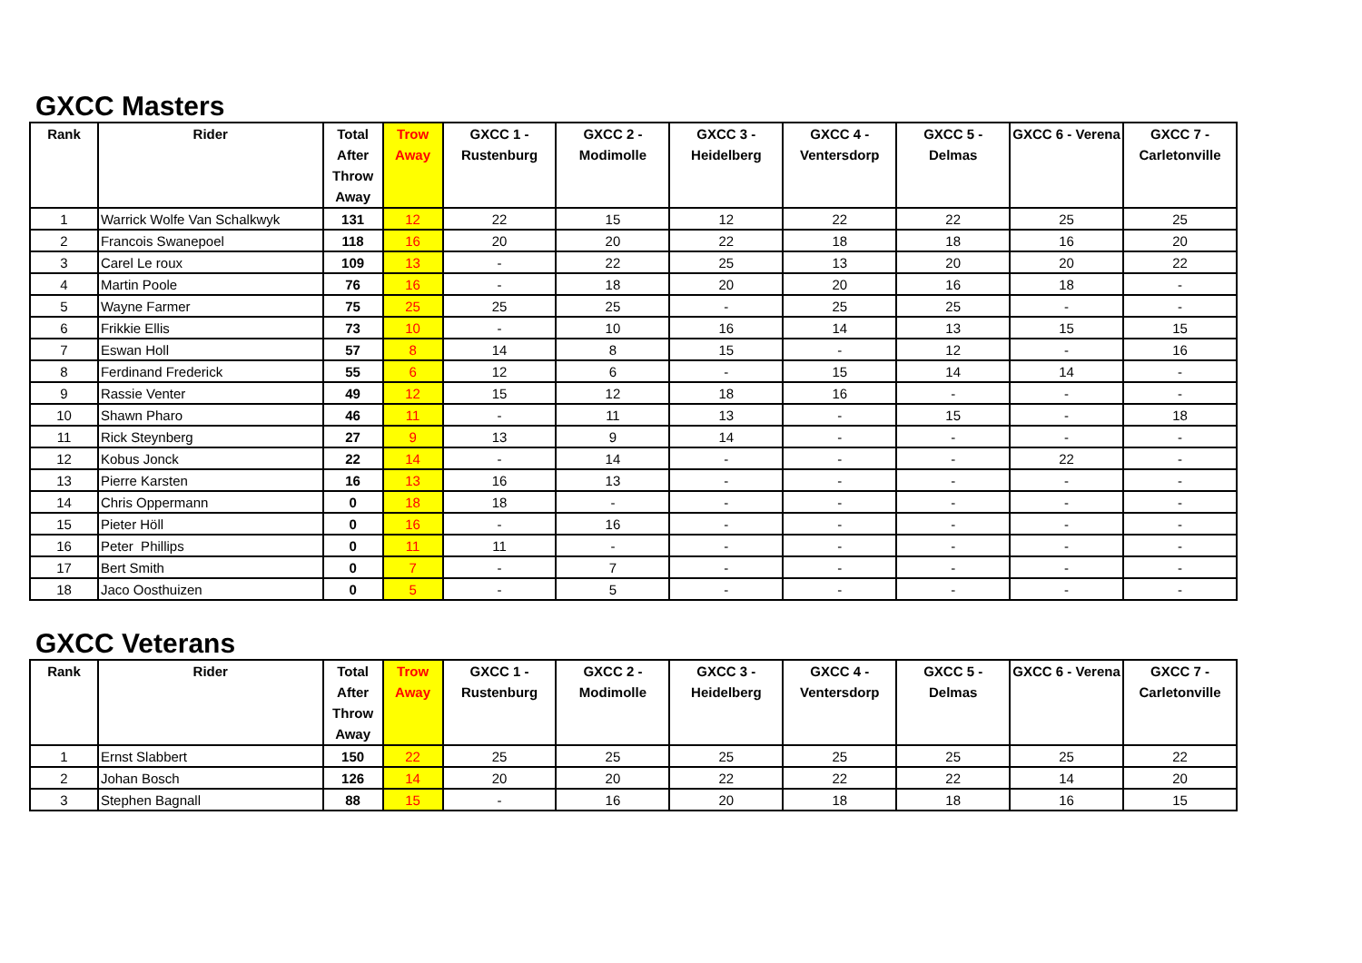GXCC Masters
| Rank | Rider | Total After Throw Away | Trow Away | GXCC 1 - Rustenburg | GXCC 2 - Modimolle | GXCC 3 - Heidelberg | GXCC 4 - Ventersdorp | GXCC 5 - Delmas | GXCC 6 - Verena | GXCC 7 - Carletonville |
| --- | --- | --- | --- | --- | --- | --- | --- | --- | --- | --- |
| 1 | Warrick Wolfe Van Schalkwyk | 131 | 12 | 22 | 15 | 12 | 22 | 22 | 25 | 25 |
| 2 | Francois Swanepoel | 118 | 16 | 20 | 20 | 22 | 18 | 18 | 16 | 20 |
| 3 | Carel Le roux | 109 | 13 | - | 22 | 25 | 13 | 20 | 20 | 22 |
| 4 | Martin Poole | 76 | 16 | - | 18 | 20 | 20 | 16 | 18 | - |
| 5 | Wayne Farmer | 75 | 25 | 25 | 25 | - | 25 | 25 | - | - |
| 6 | Frikkie Ellis | 73 | 10 | - | 10 | 16 | 14 | 13 | 15 | 15 |
| 7 | Eswan Holl | 57 | 8 | 14 | 8 | 15 | - | 12 | - | 16 |
| 8 | Ferdinand Frederick | 55 | 6 | 12 | 6 | - | 15 | 14 | 14 | - |
| 9 | Rassie Venter | 49 | 12 | 15 | 12 | 18 | 16 | - | - | - |
| 10 | Shawn Pharo | 46 | 11 | - | 11 | 13 | - | 15 | - | 18 |
| 11 | Rick Steynberg | 27 | 9 | 13 | 9 | 14 | - | - | - | - |
| 12 | Kobus Jonck | 22 | 14 | - | 14 | - | - | - | 22 | - |
| 13 | Pierre Karsten | 16 | 13 | 16 | 13 | - | - | - | - | - |
| 14 | Chris Oppermann | 0 | 18 | 18 | - | - | - | - | - | - |
| 15 | Pieter Höll | 0 | 16 | - | 16 | - | - | - | - | - |
| 16 | Peter Phillips | 0 | 11 | 11 | - | - | - | - | - | - |
| 17 | Bert Smith | 0 | 7 | - | 7 | - | - | - | - | - |
| 18 | Jaco Oosthuizen | 0 | 5 | - | 5 | - | - | - | - | - |
GXCC Veterans
| Rank | Rider | Total After Throw Away | Trow Away | GXCC 1 - Rustenburg | GXCC 2 - Modimolle | GXCC 3 - Heidelberg | GXCC 4 - Ventersdorp | GXCC 5 - Delmas | GXCC 6 - Verena | GXCC 7 - Carletonville |
| --- | --- | --- | --- | --- | --- | --- | --- | --- | --- | --- |
| 1 | Ernst Slabbert | 150 | 22 | 25 | 25 | 25 | 25 | 25 | 25 | 22 |
| 2 | Johan Bosch | 126 | 14 | 20 | 20 | 22 | 22 | 22 | 14 | 20 |
| 3 | Stephen Bagnall | 88 | 15 | - | 16 | 20 | 18 | 18 | 16 | 15 |